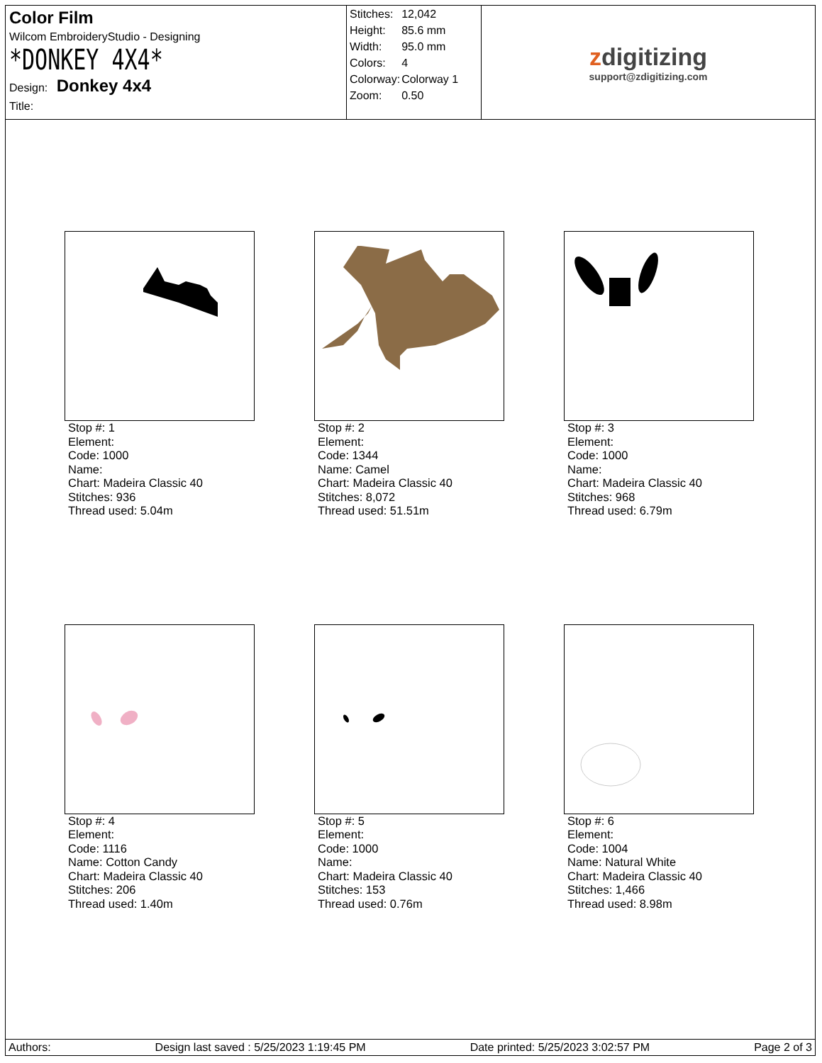Color Film
Wilcom EmbroideryStudio - Designing
*DONKEY 4X4*
Design: Donkey 4x4
Title:
| Stitches: | 12,042 |
| Height: | 85.6 mm |
| Width: | 95.0 mm |
| Colors: | 4 |
| Colorway: | Colorway 1 |
| Zoom: | 0.50 |
zdigitizing
support@zdigitizing.com
Stop #: 1
Element:
Code: 1000
Name:
Chart: Madeira Classic 40
Stitches: 936
Thread used: 5.04m
Stop #: 2
Element:
Code: 1344
Name: Camel
Chart: Madeira Classic 40
Stitches: 8,072
Thread used: 51.51m
Stop #: 3
Element:
Code: 1000
Name:
Chart: Madeira Classic 40
Stitches: 968
Thread used: 6.79m
Stop #: 4
Element:
Code: 1116
Name: Cotton Candy
Chart: Madeira Classic 40
Stitches: 206
Thread used: 1.40m
Stop #: 5
Element:
Code: 1000
Name:
Chart: Madeira Classic 40
Stitches: 153
Thread used: 0.76m
Stop #: 6
Element:
Code: 1004
Name: Natural White
Chart: Madeira Classic 40
Stitches: 1,466
Thread used: 8.98m
Authors: Design last saved : 5/25/2023 1:19:45 PM Date printed: 5/25/2023 3:02:57 PM Page 2 of 3